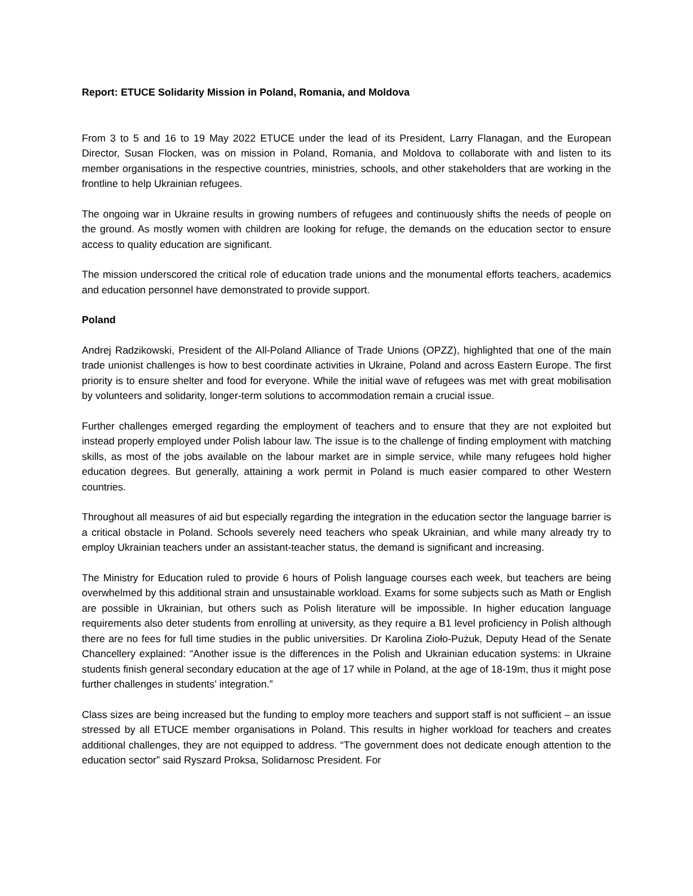Report: ETUCE Solidarity Mission in Poland, Romania, and Moldova
From 3 to 5 and 16 to 19 May 2022 ETUCE under the lead of its President, Larry Flanagan, and the European Director, Susan Flocken, was on mission in Poland, Romania, and Moldova to collaborate with and listen to its member organisations in the respective countries, ministries, schools, and other stakeholders that are working in the frontline to help Ukrainian refugees.
The ongoing war in Ukraine results in growing numbers of refugees and continuously shifts the needs of people on the ground. As mostly women with children are looking for refuge, the demands on the education sector to ensure access to quality education are significant.
The mission underscored the critical role of education trade unions and the monumental efforts teachers, academics and education personnel have demonstrated to provide support.
Poland
Andrej Radzikowski, President of the All-Poland Alliance of Trade Unions (OPZZ), highlighted that one of the main trade unionist challenges is how to best coordinate activities in Ukraine, Poland and across Eastern Europe. The first priority is to ensure shelter and food for everyone. While the initial wave of refugees was met with great mobilisation by volunteers and solidarity, longer-term solutions to accommodation remain a crucial issue.
Further challenges emerged regarding the employment of teachers and to ensure that they are not exploited but instead properly employed under Polish labour law. The issue is to the challenge of finding employment with matching skills, as most of the jobs available on the labour market are in simple service, while many refugees hold higher education degrees. But generally, attaining a work permit in Poland is much easier compared to other Western countries.
Throughout all measures of aid but especially regarding the integration in the education sector the language barrier is a critical obstacle in Poland. Schools severely need teachers who speak Ukrainian, and while many already try to employ Ukrainian teachers under an assistant-teacher status, the demand is significant and increasing.
The Ministry for Education ruled to provide 6 hours of Polish language courses each week, but teachers are being overwhelmed by this additional strain and unsustainable workload. Exams for some subjects such as Math or English are possible in Ukrainian, but others such as Polish literature will be impossible. In higher education language requirements also deter students from enrolling at university, as they require a B1 level proficiency in Polish although there are no fees for full time studies in the public universities. Dr Karolina Zioło-Pużuk, Deputy Head of the Senate Chancellery explained: “Another issue is the differences in the Polish and Ukrainian education systems: in Ukraine students finish general secondary education at the age of 17 while in Poland, at the age of 18-19m, thus it might pose further challenges in students’ integration.”
Class sizes are being increased but the funding to employ more teachers and support staff is not sufficient – an issue stressed by all ETUCE member organisations in Poland. This results in higher workload for teachers and creates additional challenges, they are not equipped to address. “The government does not dedicate enough attention to the education sector” said Ryszard Proksa, Solidarnosc President. For